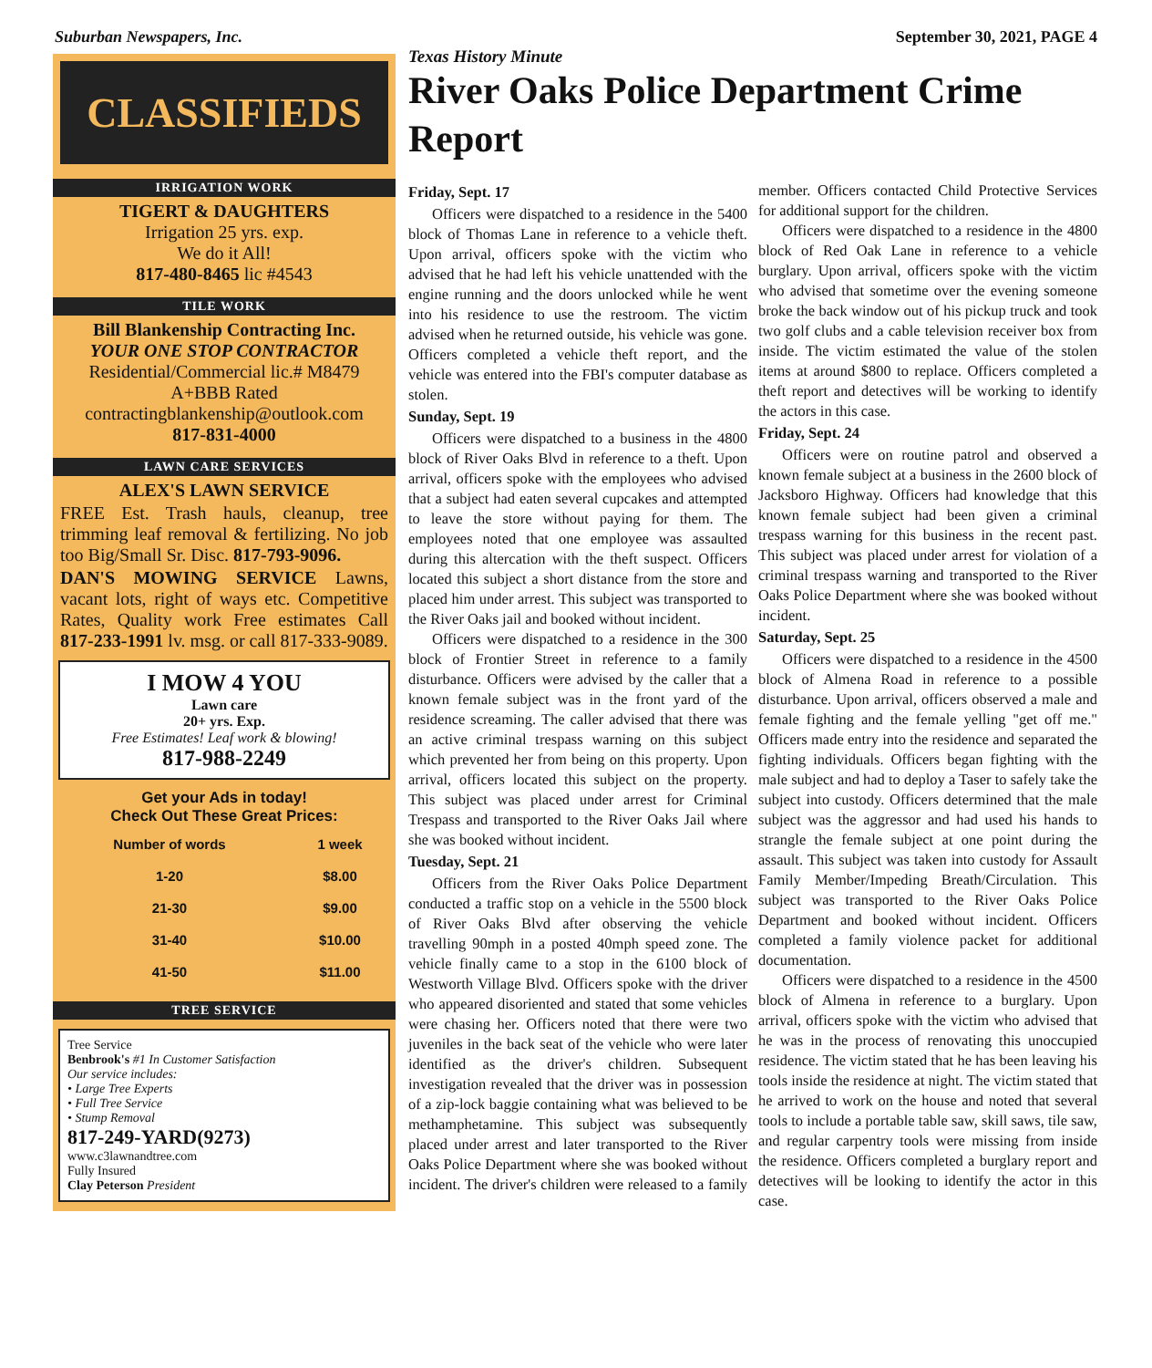Suburban Newspapers, Inc. September 30, 2021, PAGE 4
CLASSIFIEDS
IRRIGATION WORK
TIGERT & DAUGHTERS
Irrigation 25 yrs. exp.
We do it All!
817-480-8465 lic #4543
TILE WORK
Bill Blankenship Contracting Inc.
YOUR ONE STOP CONTRACTOR
Residential/Commercial lic.# M8479
A+BBB Rated
contractingblankenship@outlook.com
817-831-4000
LAWN CARE SERVICES
ALEX'S LAWN SERVICE
FREE Est. Trash hauls, cleanup, tree trimming leaf removal & fertilizing. No job too Big/Small Sr. Disc. 817-793-9096.
DAN'S MOWING SERVICE Lawns, vacant lots, right of ways etc. Competitive Rates, Quality work Free estimates Call 817-233-1991 lv. msg. or call 817-333-9089.
I MOW 4 YOU
Lawn care
20+ yrs. Exp.
Free Estimates! Leaf work & blowing!
817-988-2249
Get your Ads in today!
Check Out These Great Prices:
| Number of words | 1 week |
| --- | --- |
| 1-20 | $8.00 |
| 21-30 | $9.00 |
| 31-40 | $10.00 |
| 41-50 | $11.00 |
TREE SERVICE
Tree Service
Benbrook's #1 In Customer Satisfaction
Our service includes:
• Large Tree Experts
• Full Tree Service
• Stump Removal
817-249-YARD(9273)
www.c3lawnandtree.com
Fully Insured
Clay Peterson President
Texas History Minute
River Oaks Police Department Crime Report
Friday, Sept. 17
Officers were dispatched to a residence in the 5400 block of Thomas Lane in reference to a vehicle theft. Upon arrival, officers spoke with the victim who advised that he had left his vehicle unattended with the engine running and the doors unlocked while he went into his residence to use the restroom. The victim advised when he returned outside, his vehicle was gone. Officers completed a vehicle theft report, and the vehicle was entered into the FBI's computer database as stolen.
Sunday, Sept. 19
Officers were dispatched to a business in the 4800 block of River Oaks Blvd in reference to a theft. Upon arrival, officers spoke with the employees who advised that a subject had eaten several cupcakes and attempted to leave the store without paying for them. The employees noted that one employee was assaulted during this altercation with the theft suspect. Officers located this subject a short distance from the store and placed him under arrest. This subject was transported to the River Oaks jail and booked without incident.
Officers were dispatched to a residence in the 300 block of Frontier Street in reference to a family disturbance. Officers were advised by the caller that a known female subject was in the front yard of the residence screaming. The caller advised that there was an active criminal trespass warning on this subject which prevented her from being on this property. Upon arrival, officers located this subject on the property. This subject was placed under arrest for Criminal Trespass and transported to the River Oaks Jail where she was booked without incident.
Tuesday, Sept. 21
Officers from the River Oaks Police Department conducted a traffic stop on a vehicle in the 5500 block of River Oaks Blvd after observing the vehicle travelling 90mph in a posted 40mph speed zone. The vehicle finally came to a stop in the 6100 block of Westworth Village Blvd. Officers spoke with the driver who appeared disoriented and stated that some vehicles were chasing her. Officers noted that there were two juveniles in the back seat of the vehicle who were later identified as the driver's children. Subsequent investigation revealed that the driver was in possession of a zip-lock baggie containing what was believed to be methamphetamine. This subject was subsequently placed under arrest and later transported to the River Oaks Police Department where she was booked without incident. The driver's children were released to a family member. Officers contacted Child Protective Services for additional support for the children.
Officers were dispatched to a residence in the 4800 block of Red Oak Lane in reference to a vehicle burglary. Upon arrival, officers spoke with the victim who advised that sometime over the evening someone broke the back window out of his pickup truck and took two golf clubs and a cable television receiver box from inside. The victim estimated the value of the stolen items at around $800 to replace. Officers completed a theft report and detectives will be working to identify the actors in this case.
Friday, Sept. 24
Officers were on routine patrol and observed a known female subject at a business in the 2600 block of Jacksboro Highway. Officers had knowledge that this known female subject had been given a criminal trespass warning for this business in the recent past. This subject was placed under arrest for violation of a criminal trespass warning and transported to the River Oaks Police Department where she was booked without incident.
Saturday, Sept. 25
Officers were dispatched to a residence in the 4500 block of Almena Road in reference to a possible disturbance. Upon arrival, officers observed a male and female fighting and the female yelling "get off me." Officers made entry into the residence and separated the fighting individuals. Officers began fighting with the male subject and had to deploy a Taser to safely take the subject into custody. Officers determined that the male subject was the aggressor and had used his hands to strangle the female subject at one point during the assault. This subject was taken into custody for Assault Family Member/Impeding Breath/Circulation. This subject was transported to the River Oaks Police Department and booked without incident. Officers completed a family violence packet for additional documentation.
Officers were dispatched to a residence in the 4500 block of Almena in reference to a burglary. Upon arrival, officers spoke with the victim who advised that he was in the process of renovating this unoccupied residence. The victim stated that he has been leaving his tools inside the residence at night. The victim stated that he arrived to work on the house and noted that several tools to include a portable table saw, skill saws, tile saw, and regular carpentry tools were missing from inside the residence. Officers completed a burglary report and detectives will be looking to identify the actor in this case.